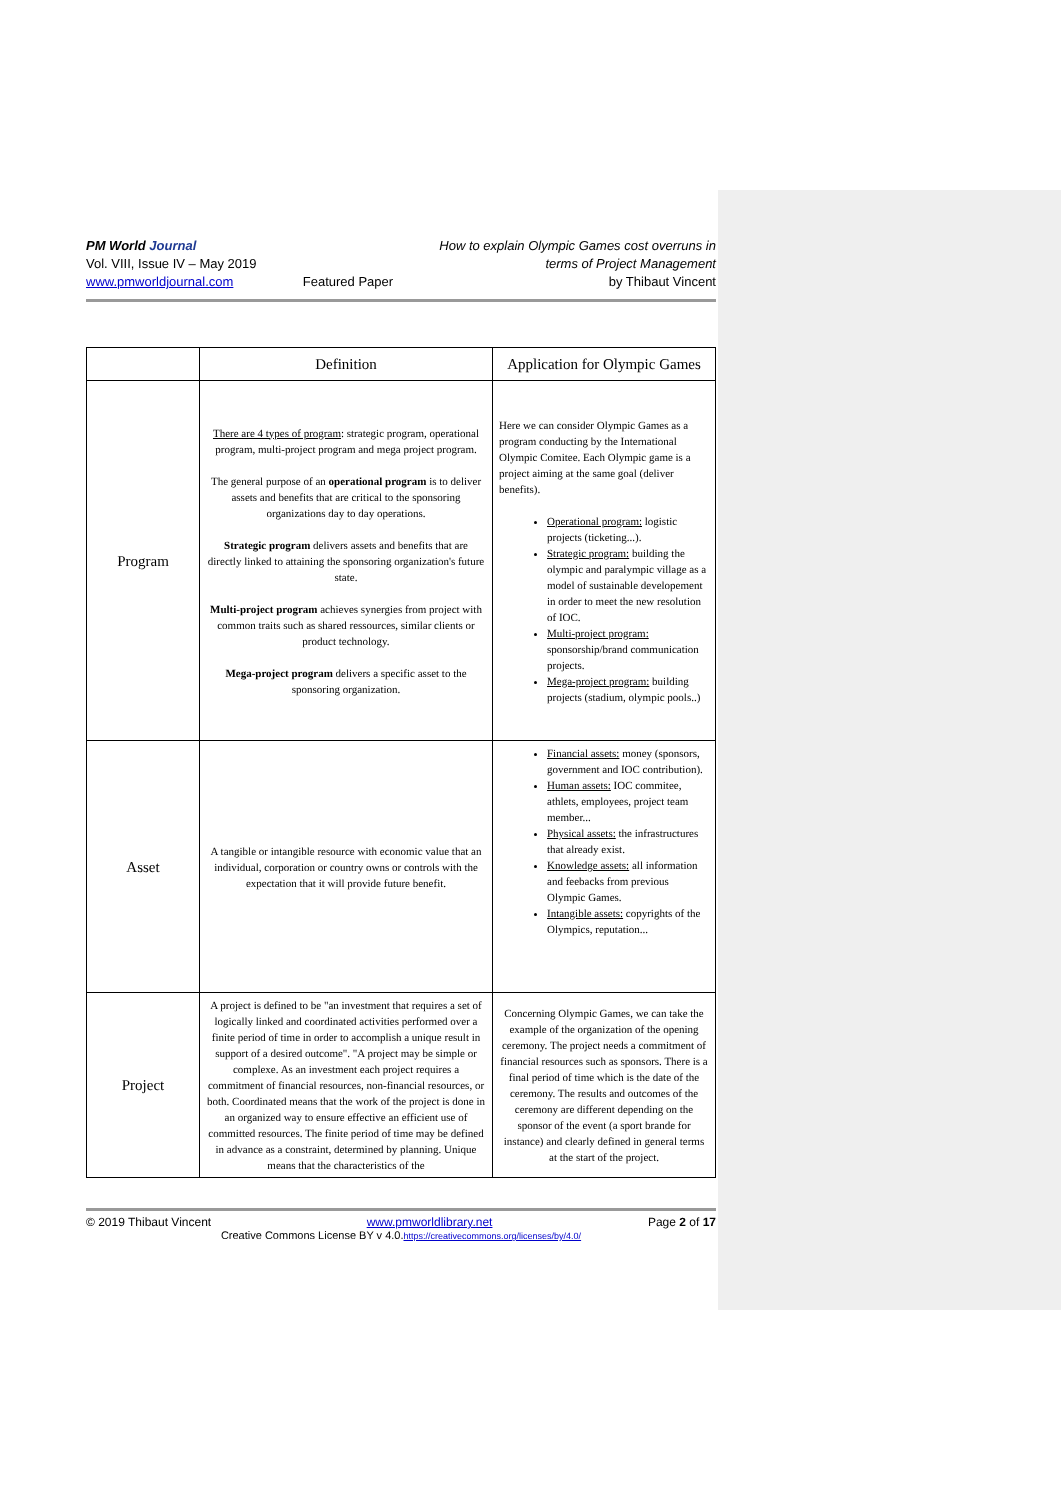PM World Journal
Vol. VIII, Issue IV – May 2019
www.pmworldjournal.com
Featured Paper How to explain Olympic Games cost overruns in
terms of Project Management
by Thibaut Vincent
| | Definition | Application for Olympic Games |
| --- | --- | --- |
| Program | There are 4 types of program : strategic program, operational program, multi-project program and mega project program. The general purpose of an operational program is to deliver assets and benefits that are critical to the sponsoring organizations day to day operations. Strategic program delivers assets and benefits that are directly linked to attaining the sponsoring organization's future state. Multi-project program achieves synergies from project with common traits such as shared ressources, similar clients or product technology. Mega-project program delivers a specific asset to the sponsoring organization. | Here we can consider Olympic Games as a program conducting by the International Olympic Comitee. Each Olympic game is a project aiming at the same goal (deliver benefits). Operational program: logistic projects (ticketing...). Strategic program: building the olympic and paralympic village as a model of sustainable developement in order to meet the new resolution of IOC. Multi-project program: sponsorship/brand communication projects. Mega-project program: building projects (stadium, olympic pools..) |
| Asset | A tangible or intangible resource with economic value that an individual, corporation or country owns or controls with the expectation that it will provide future benefit. | Financial assets: money (sponsors, government and IOC contribution). Human assets: IOC commitee, athlets, employees, project team member... Physical assets: the infrastructures that already exist. Knowledge assets: all information and feebacks from previous Olympic Games. Intangible assets: copyrights of the Olympics, reputation... |
| Project | A project is defined to be "an investment that requires a set of logically linked and coordinated activities performed over a finite period of time in order to accomplish a unique result in support of a desired outcome". "A project may be simple or complexe. As an investment each project requires a commitment of financial resources, non-financial resources, or both. Coordinated means that the work of the project is done in an organized way to ensure effective an efficient use of committed resources. The finite period of time may be defined in advance as a constraint, determined by planning. Unique means that the characteristics of the | Concerning Olympic Games, we can take the example of the organization of the opening ceremony. The project needs a commitment of financial resources such as sponsors. There is a final period of time which is the date of the ceremony. The results and outcomes of the ceremony are different depending on the sponsor of the event (a sport brande for instance) and clearly defined in general terms at the start of the project. |
© 2019 Thibaut Vincent www.pmworldlibrary.net Page 2 of 17
Creative Commons License BY v 4.0.https://creativecommons.org/licenses/by/4.0/